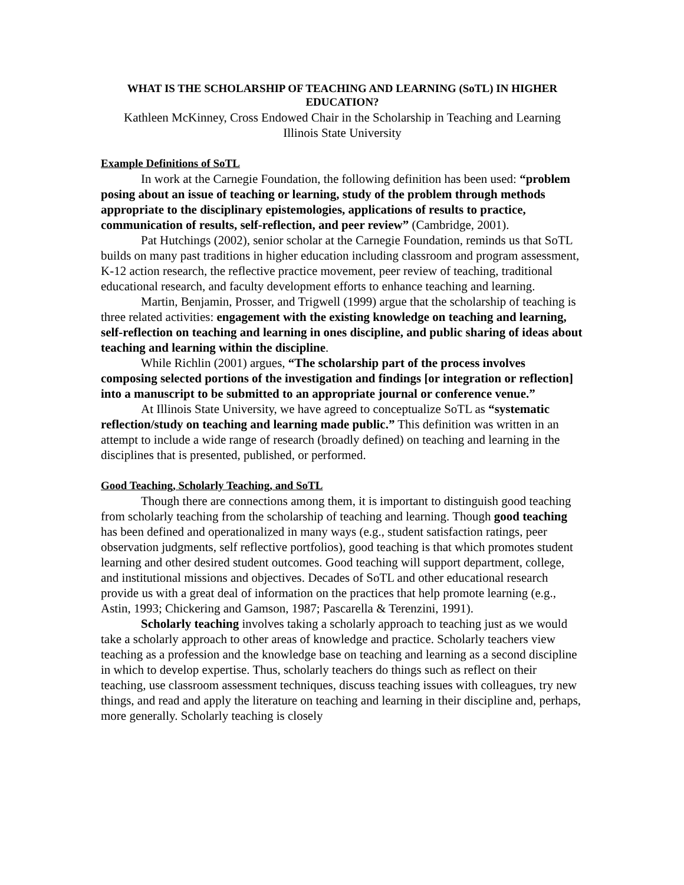WHAT IS THE SCHOLARSHIP OF TEACHING AND LEARNING (SoTL) IN HIGHER EDUCATION?
Kathleen McKinney, Cross Endowed Chair in the Scholarship in Teaching and Learning
Illinois State University
Example Definitions of SoTL
In work at the Carnegie Foundation, the following definition has been used: “problem posing about an issue of teaching or learning, study of the problem through methods appropriate to the disciplinary epistemologies, applications of results to practice, communication of results, self-reflection, and peer review” (Cambridge, 2001).
Pat Hutchings (2002), senior scholar at the Carnegie Foundation, reminds us that SoTL builds on many past traditions in higher education including classroom and program assessment, K-12 action research, the reflective practice movement, peer review of teaching, traditional educational research, and faculty development efforts to enhance teaching and learning.
Martin, Benjamin, Prosser, and Trigwell (1999) argue that the scholarship of teaching is three related activities: engagement with the existing knowledge on teaching and learning, self-reflection on teaching and learning in ones discipline, and public sharing of ideas about teaching and learning within the discipline.
While Richlin (2001) argues, “The scholarship part of the process involves composing selected portions of the investigation and findings [or integration or reflection] into a manuscript to be submitted to an appropriate journal or conference venue.”
At Illinois State University, we have agreed to conceptualize SoTL as “systematic reflection/study on teaching and learning made public.” This definition was written in an attempt to include a wide range of research (broadly defined) on teaching and learning in the disciplines that is presented, published, or performed.
Good Teaching, Scholarly Teaching, and SoTL
Though there are connections among them, it is important to distinguish good teaching from scholarly teaching from the scholarship of teaching and learning. Though good teaching has been defined and operationalized in many ways (e.g., student satisfaction ratings, peer observation judgments, self reflective portfolios), good teaching is that which promotes student learning and other desired student outcomes. Good teaching will support department, college, and institutional missions and objectives. Decades of SoTL and other educational research provide us with a great deal of information on the practices that help promote learning (e.g., Astin, 1993; Chickering and Gamson, 1987; Pascarella & Terenzini, 1991).
Scholarly teaching involves taking a scholarly approach to teaching just as we would take a scholarly approach to other areas of knowledge and practice. Scholarly teachers view teaching as a profession and the knowledge base on teaching and learning as a second discipline in which to develop expertise. Thus, scholarly teachers do things such as reflect on their teaching, use classroom assessment techniques, discuss teaching issues with colleagues, try new things, and read and apply the literature on teaching and learning in their discipline and, perhaps, more generally. Scholarly teaching is closely